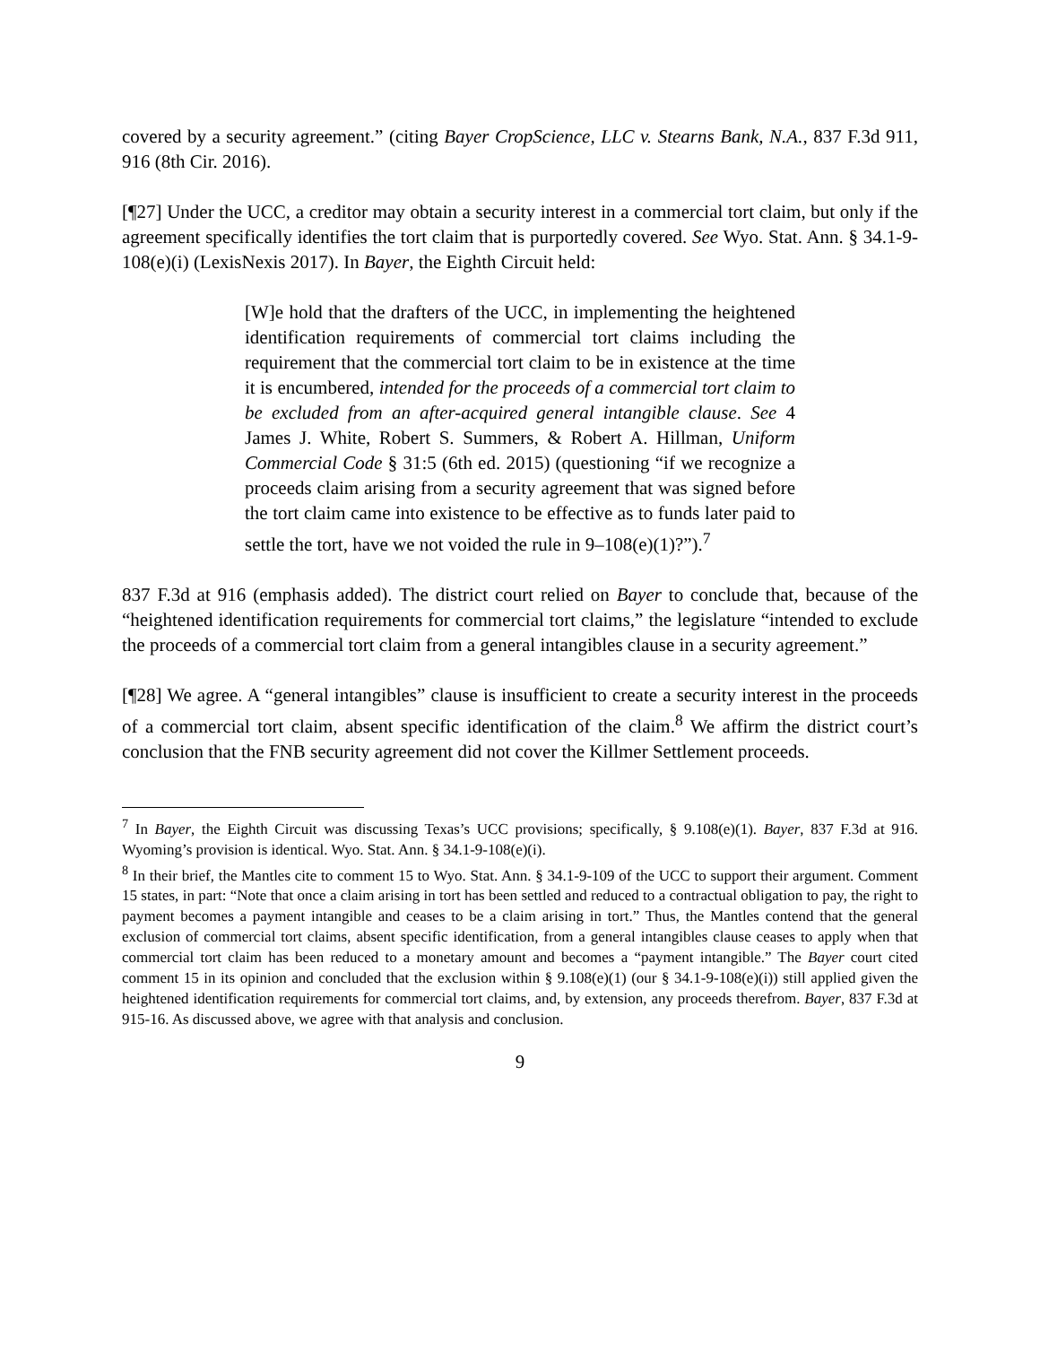covered by a security agreement.” (citing Bayer CropScience, LLC v. Stearns Bank, N.A., 837 F.3d 911, 916 (8th Cir. 2016).
[¶27] Under the UCC, a creditor may obtain a security interest in a commercial tort claim, but only if the agreement specifically identifies the tort claim that is purportedly covered. See Wyo. Stat. Ann. § 34.1-9-108(e)(i) (LexisNexis 2017). In Bayer, the Eighth Circuit held:
[W]e hold that the drafters of the UCC, in implementing the heightened identification requirements of commercial tort claims including the requirement that the commercial tort claim to be in existence at the time it is encumbered, intended for the proceeds of a commercial tort claim to be excluded from an after-acquired general intangible clause. See 4 James J. White, Robert S. Summers, & Robert A. Hillman, Uniform Commercial Code § 31:5 (6th ed. 2015) (questioning “if we recognize a proceeds claim arising from a security agreement that was signed before the tort claim came into existence to be effective as to funds later paid to settle the tort, have we not voided the rule in 9–108(e)(1)?”).<sup>7</sup>
837 F.3d at 916 (emphasis added). The district court relied on Bayer to conclude that, because of the “heightened identification requirements for commercial tort claims,” the legislature “intended to exclude the proceeds of a commercial tort claim from a general intangibles clause in a security agreement.”
[¶28] We agree. A “general intangibles” clause is insufficient to create a security interest in the proceeds of a commercial tort claim, absent specific identification of the claim.<sup>8</sup> We affirm the district court’s conclusion that the FNB security agreement did not cover the Killmer Settlement proceeds.
<sup>7</sup> In Bayer, the Eighth Circuit was discussing Texas’s UCC provisions; specifically, § 9.108(e)(1). Bayer, 837 F.3d at 916. Wyoming’s provision is identical. Wyo. Stat. Ann. § 34.1-9-108(e)(i).
<sup>8</sup> In their brief, the Mantles cite to comment 15 to Wyo. Stat. Ann. § 34.1-9-109 of the UCC to support their argument. Comment 15 states, in part: “Note that once a claim arising in tort has been settled and reduced to a contractual obligation to pay, the right to payment becomes a payment intangible and ceases to be a claim arising in tort.” Thus, the Mantles contend that the general exclusion of commercial tort claims, absent specific identification, from a general intangibles clause ceases to apply when that commercial tort claim has been reduced to a monetary amount and becomes a “payment intangible.” The Bayer court cited comment 15 in its opinion and concluded that the exclusion within § 9.108(e)(1) (our § 34.1-9-108(e)(i)) still applied given the heightened identification requirements for commercial tort claims, and, by extension, any proceeds therefrom. Bayer, 837 F.3d at 915-16. As discussed above, we agree with that analysis and conclusion.
9